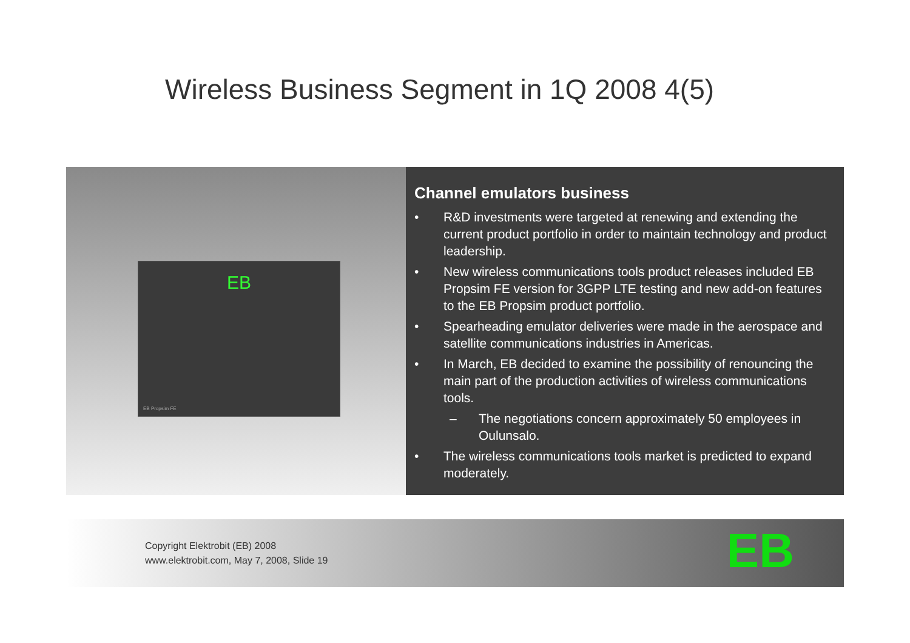Wireless Business Segment in 1Q 2008 4(5)
EB
EB Propsim FE
Channel emulators business
• R&D investments were targeted at renewing and extending the current product portfolio in order to maintain technology and product leadership.
• New wireless communications tools product releases included EB Propsim FE version for 3GPP LTE testing and new add-on features to the EB Propsim product portfolio.
• Spearheading emulator deliveries were made in the aerospace and satellite communications industries in Americas.
• In March, EB decided to examine the possibility of renouncing the main part of the production activities of wireless communications tools.
– The negotiations concern approximately 50 employees in Oulunsalo.
• The wireless communications tools market is predicted to expand moderately.
Copyright Elektrobit (EB) 2008
www.elektrobit.com, May 7, 2008, Slide 19
EB